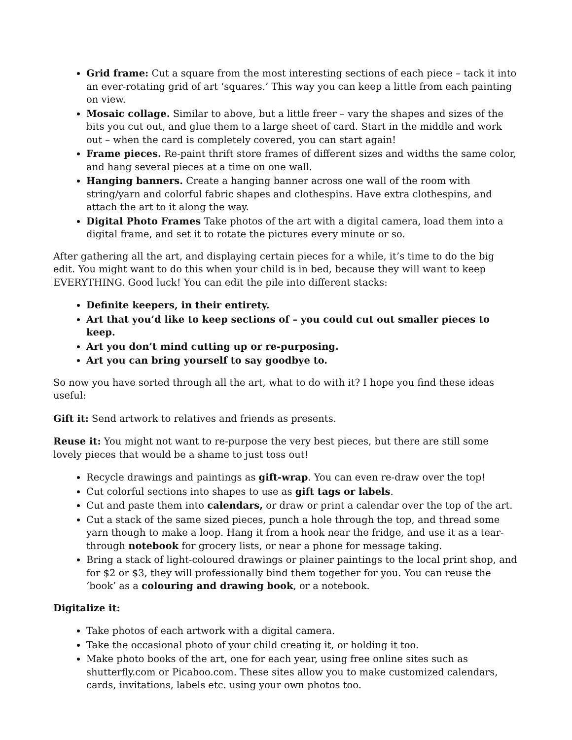Grid frame: Cut a square from the most interesting sections of each piece – tack it into an ever-rotating grid of art ‘squares.’ This way you can keep a little from each painting on view.
Mosaic collage. Similar to above, but a little freer – vary the shapes and sizes of the bits you cut out, and glue them to a large sheet of card. Start in the middle and work out – when the card is completely covered, you can start again!
Frame pieces. Re-paint thrift store frames of different sizes and widths the same color, and hang several pieces at a time on one wall.
Hanging banners. Create a hanging banner across one wall of the room with string/yarn and colorful fabric shapes and clothespins. Have extra clothespins, and attach the art to it along the way.
Digital Photo Frames Take photos of the art with a digital camera, load them into a digital frame, and set it to rotate the pictures every minute or so.
After gathering all the art, and displaying certain pieces for a while, it’s time to do the big edit. You might want to do this when your child is in bed, because they will want to keep EVERYTHING. Good luck! You can edit the pile into different stacks:
Definite keepers, in their entirety.
Art that you’d like to keep sections of – you could cut out smaller pieces to keep.
Art you don’t mind cutting up or re-purposing.
Art you can bring yourself to say goodbye to.
So now you have sorted through all the art, what to do with it? I hope you find these ideas useful:
Gift it: Send artwork to relatives and friends as presents.
Reuse it: You might not want to re-purpose the very best pieces, but there are still some lovely pieces that would be a shame to just toss out!
Recycle drawings and paintings as gift-wrap. You can even re-draw over the top!
Cut colorful sections into shapes to use as gift tags or labels.
Cut and paste them into calendars, or draw or print a calendar over the top of the art.
Cut a stack of the same sized pieces, punch a hole through the top, and thread some yarn though to make a loop. Hang it from a hook near the fridge, and use it as a tear-through notebook for grocery lists, or near a phone for message taking.
Bring a stack of light-coloured drawings or plainer paintings to the local print shop, and for $2 or $3, they will professionally bind them together for you. You can reuse the ‘book’ as a colouring and drawing book, or a notebook.
Digitalize it:
Take photos of each artwork with a digital camera.
Take the occasional photo of your child creating it, or holding it too.
Make photo books of the art, one for each year, using free online sites such as shutterfly.com or Picaboo.com. These sites allow you to make customized calendars, cards, invitations, labels etc. using your own photos too.